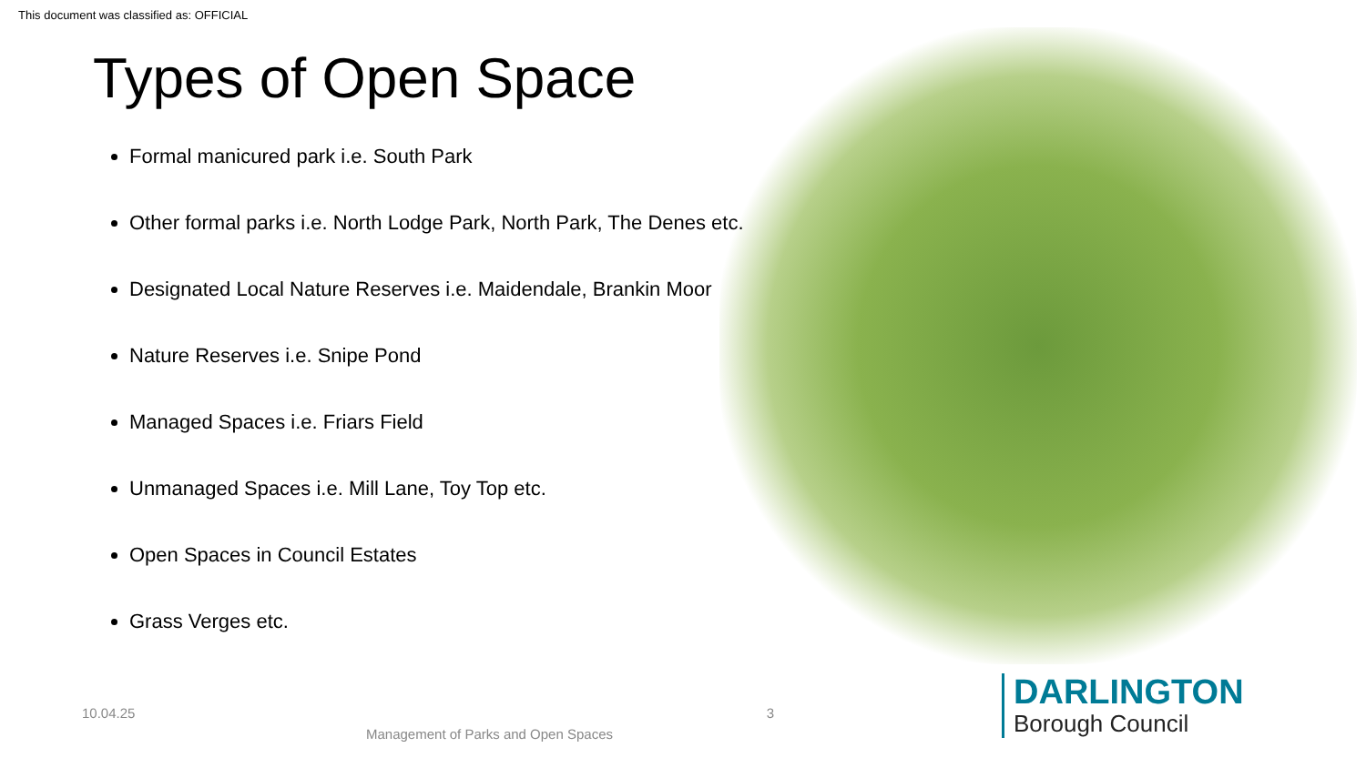This document was classified as: OFFICIAL
Types of Open Space
Formal manicured park i.e. South Park
Other formal parks i.e. North Lodge Park, North Park, The Denes etc.
Designated Local Nature Reserves i.e. Maidendale, Brankin Moor
Nature Reserves i.e. Snipe Pond
Managed Spaces i.e. Friars Field
Unmanaged Spaces i.e. Mill Lane, Toy Top etc.
Open Spaces in Council Estates
Grass Verges etc.
10.04.25 3
Management of Parks and Open Spaces
DARLINGTON
Borough Council